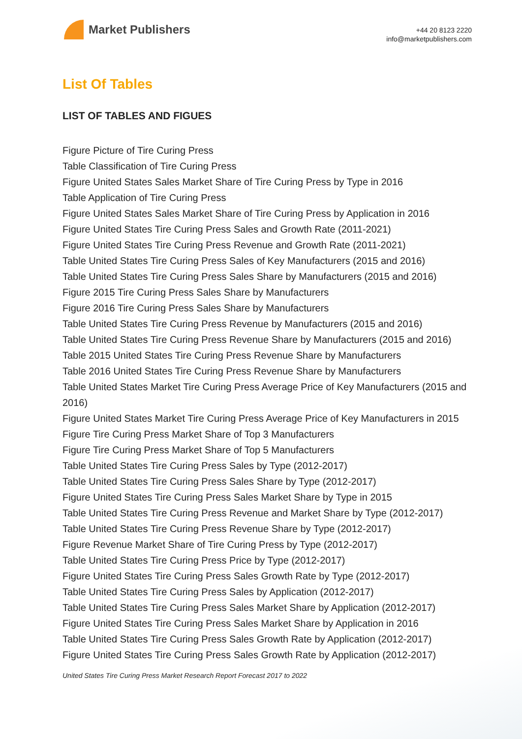Market Publishers
+44 20 8123 2220
info@marketpublishers.com
List Of Tables
LIST OF TABLES AND FIGUES
Figure Picture of Tire Curing Press
Table Classification of Tire Curing Press
Figure United States Sales Market Share of Tire Curing Press by Type in 2016
Table Application of Tire Curing Press
Figure United States Sales Market Share of Tire Curing Press by Application in 2016
Figure United States Tire Curing Press Sales and Growth Rate (2011-2021)
Figure United States Tire Curing Press Revenue and Growth Rate (2011-2021)
Table United States Tire Curing Press Sales of Key Manufacturers (2015 and 2016)
Table United States Tire Curing Press Sales Share by Manufacturers (2015 and 2016)
Figure 2015 Tire Curing Press Sales Share by Manufacturers
Figure 2016 Tire Curing Press Sales Share by Manufacturers
Table United States Tire Curing Press Revenue by Manufacturers (2015 and 2016)
Table United States Tire Curing Press Revenue Share by Manufacturers (2015 and 2016)
Table 2015 United States Tire Curing Press Revenue Share by Manufacturers
Table 2016 United States Tire Curing Press Revenue Share by Manufacturers
Table United States Market Tire Curing Press Average Price of Key Manufacturers (2015 and 2016)
Figure United States Market Tire Curing Press Average Price of Key Manufacturers in 2015
Figure Tire Curing Press Market Share of Top 3 Manufacturers
Figure Tire Curing Press Market Share of Top 5 Manufacturers
Table United States Tire Curing Press Sales by Type (2012-2017)
Table United States Tire Curing Press Sales Share by Type (2012-2017)
Figure United States Tire Curing Press Sales Market Share by Type in 2015
Table United States Tire Curing Press Revenue and Market Share by Type (2012-2017)
Table United States Tire Curing Press Revenue Share by Type (2012-2017)
Figure Revenue Market Share of Tire Curing Press by Type (2012-2017)
Table United States Tire Curing Press Price by Type (2012-2017)
Figure United States Tire Curing Press Sales Growth Rate by Type (2012-2017)
Table United States Tire Curing Press Sales by Application (2012-2017)
Table United States Tire Curing Press Sales Market Share by Application (2012-2017)
Figure United States Tire Curing Press Sales Market Share by Application in 2016
Table United States Tire Curing Press Sales Growth Rate by Application (2012-2017)
Figure United States Tire Curing Press Sales Growth Rate by Application (2012-2017)
United States Tire Curing Press Market Research Report Forecast 2017 to 2022